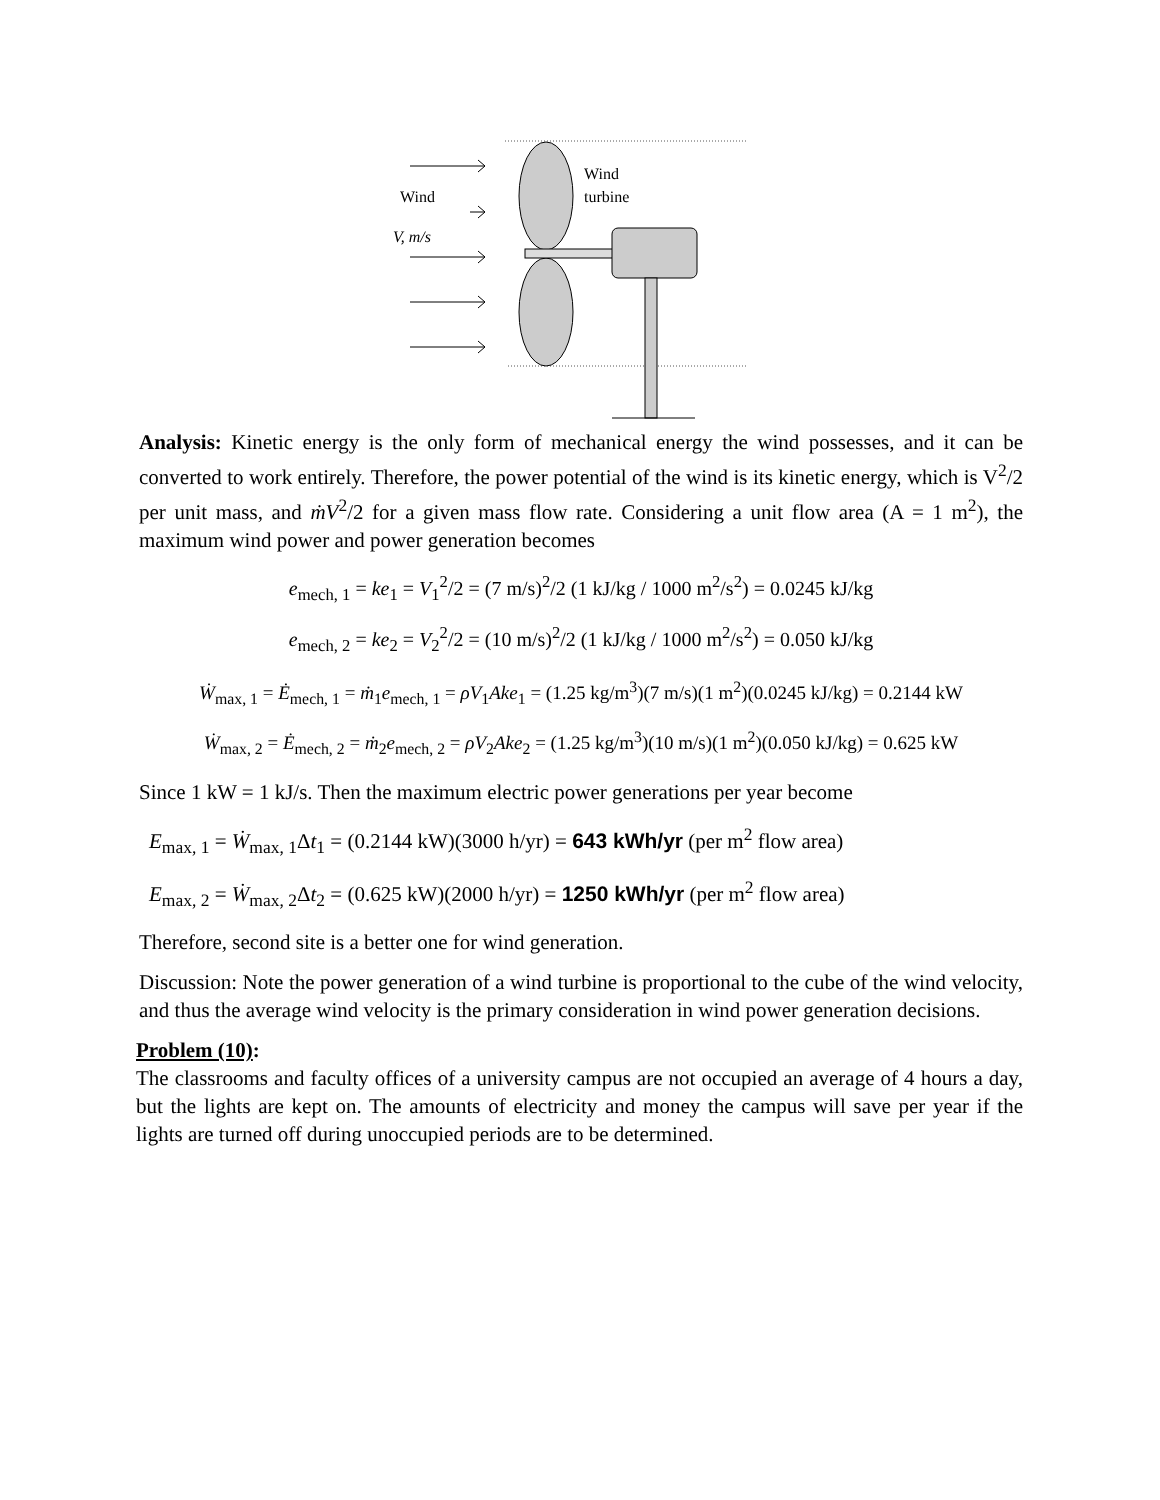Wind
V, m/s
Wind
turbine
Analysis: Kinetic energy is the only form of mechanical energy the wind possesses, and it can be converted to work entirely. Therefore, the power potential of the wind is its kinetic energy, which is V<sup>2</sup>/2 per unit mass, and ṁV<sup>2</sup>/2 for a given mass flow rate. Considering a unit flow area (A = 1 m<sup>2</sup>), the maximum wind power and power generation becomes
e<sub>mech, 1</sub> = ke<sub>1</sub> = V<sub>1</sub><sup>2</sup>/2 = (7 m/s)<sup>2</sup>/2 (1 kJ/kg / 1000 m<sup>2</sup>/s<sup>2</sup>) = 0.0245 kJ/kg
e<sub>mech, 2</sub> = ke<sub>2</sub> = V<sub>2</sub><sup>2</sup>/2 = (10 m/s)<sup>2</sup>/2 (1 kJ/kg / 1000 m<sup>2</sup>/s<sup>2</sup>) = 0.050 kJ/kg
Ẇ<sub>max, 1</sub> = Ė<sub>mech, 1</sub> = ṁ<sub>1</sub>e<sub>mech, 1</sub> = ρV<sub>1</sub>Ake<sub>1</sub> = (1.25 kg/m<sup>3</sup>)(7 m/s)(1 m<sup>2</sup>)(0.0245 kJ/kg) = 0.2144 kW
Ẇ<sub>max, 2</sub> = Ė<sub>mech, 2</sub> = ṁ<sub>2</sub>e<sub>mech, 2</sub> = ρV<sub>2</sub>Ake<sub>2</sub> = (1.25 kg/m<sup>3</sup>)(10 m/s)(1 m<sup>2</sup>)(0.050 kJ/kg) = 0.625 kW
Since 1 kW = 1 kJ/s. Then the maximum electric power generations per year become
E<sub>max, 1</sub> = Ẇ<sub>max, 1</sub>Δt<sub>1</sub> = (0.2144 kW)(3000 h/yr) = 643 kWh/yr (per m<sup>2</sup> flow area)
E<sub>max, 2</sub> = Ẇ<sub>max, 2</sub>Δt<sub>2</sub> = (0.625 kW)(2000 h/yr) = 1250 kWh/yr (per m<sup>2</sup> flow area)
Therefore, second site is a better one for wind generation.
Discussion: Note the power generation of a wind turbine is proportional to the cube of the wind velocity, and thus the average wind velocity is the primary consideration in wind power generation decisions.
Problem (10):
The classrooms and faculty offices of a university campus are not occupied an average of 4 hours a day, but the lights are kept on. The amounts of electricity and money the campus will save per year if the lights are turned off during unoccupied periods are to be determined.